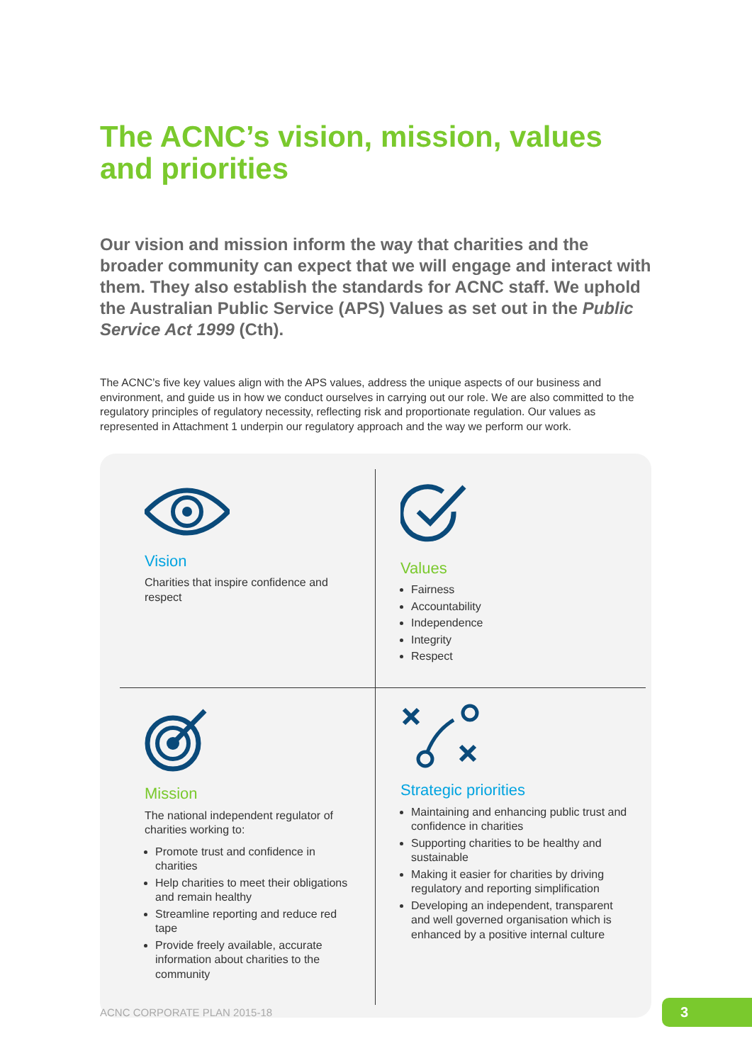The ACNC’s vision, mission, values and priorities
Our vision and mission inform the way that charities and the broader community can expect that we will engage and interact with them. They also establish the standards for ACNC staff. We uphold the Australian Public Service (APS) Values as set out in the Public Service Act 1999 (Cth).
The ACNC’s five key values align with the APS values, address the unique aspects of our business and environment, and guide us in how we conduct ourselves in carrying out our role. We are also committed to the regulatory principles of regulatory necessity, reflecting risk and proportionate regulation. Our values as represented in Attachment 1 underpin our regulatory approach and the way we perform our work.
Vision
Charities that inspire confidence and respect
Values
Fairness
Accountability
Independence
Integrity
Respect
Mission
The national independent regulator of charities working to:
Promote trust and confidence in charities
Help charities to meet their obligations and remain healthy
Streamline reporting and reduce red tape
Provide freely available, accurate information about charities to the community
Strategic priorities
Maintaining and enhancing public trust and confidence in charities
Supporting charities to be healthy and sustainable
Making it easier for charities by driving regulatory and reporting simplification
Developing an independent, transparent and well governed organisation which is enhanced by a positive internal culture
ACNC CORPORATE PLAN 2015-18 3